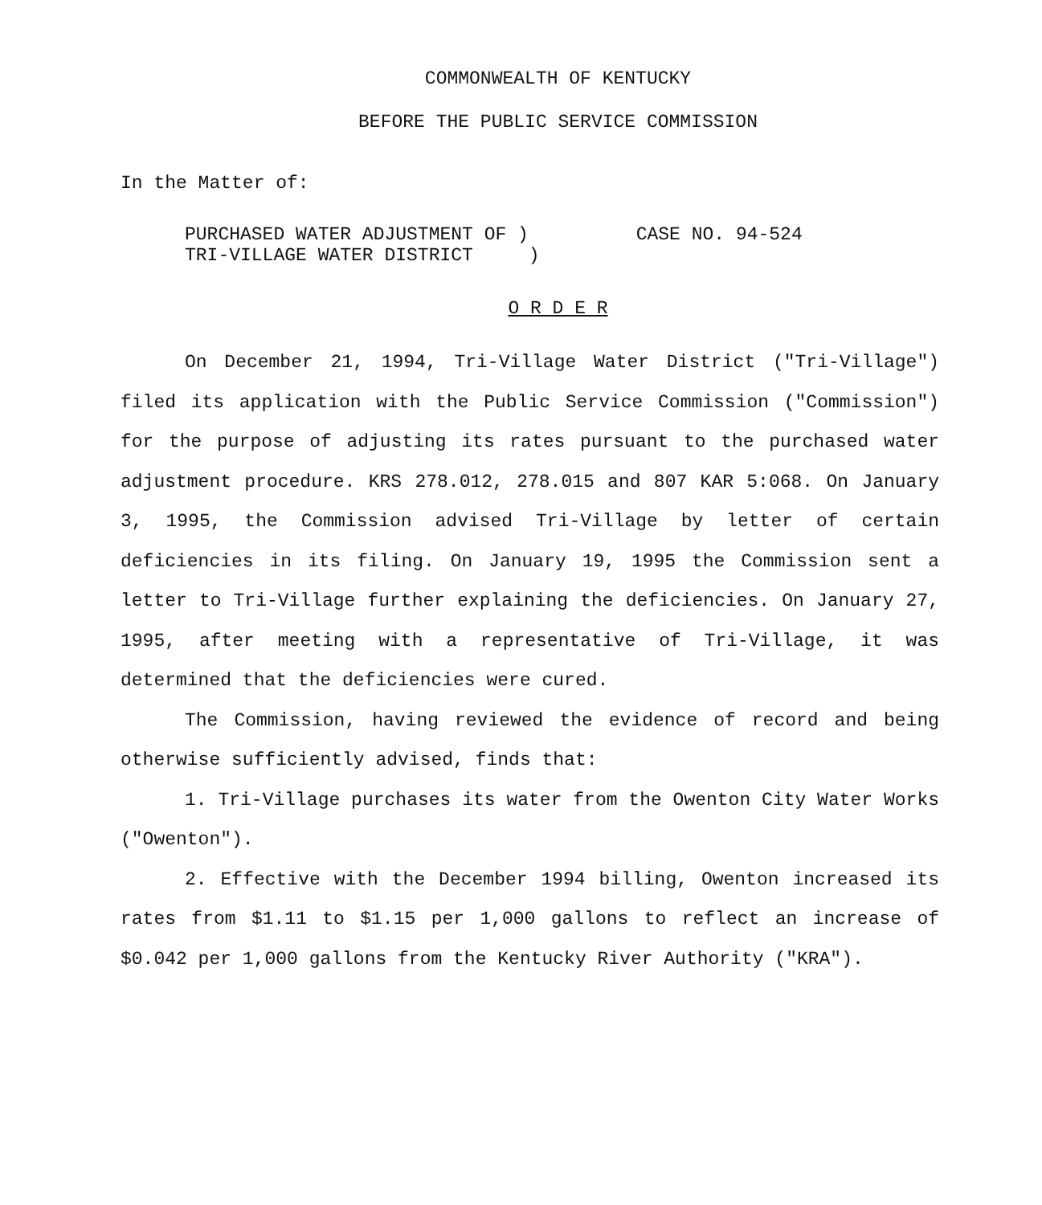COMMONWEALTH OF KENTUCKY
BEFORE THE PUBLIC SERVICE COMMISSION
In the Matter of:
PURCHASED WATER ADJUSTMENT OF )
TRI-VILLAGE WATER DISTRICT )
CASE NO. 94-524
O R D E R
On December 21, 1994, Tri-Village Water District ("Tri-Village") filed its application with the Public Service Commission ("Commission") for the purpose of adjusting its rates pursuant to the purchased water adjustment procedure. KRS 278.012, 278.015 and 807 KAR 5:068. On January 3, 1995, the Commission advised Tri-Village by letter of certain deficiencies in its filing. On January 19, 1995 the Commission sent a letter to Tri-Village further explaining the deficiencies. On January 27, 1995, after meeting with a representative of Tri-Village, it was determined that the deficiencies were cured.
The Commission, having reviewed the evidence of record and being otherwise sufficiently advised, finds that:
1. Tri-Village purchases its water from the Owenton City Water Works ("Owenton").
2. Effective with the December 1994 billing, Owenton increased its rates from $1.11 to $1.15 per 1,000 gallons to reflect an increase of $0.042 per 1,000 gallons from the Kentucky River Authority ("KRA").